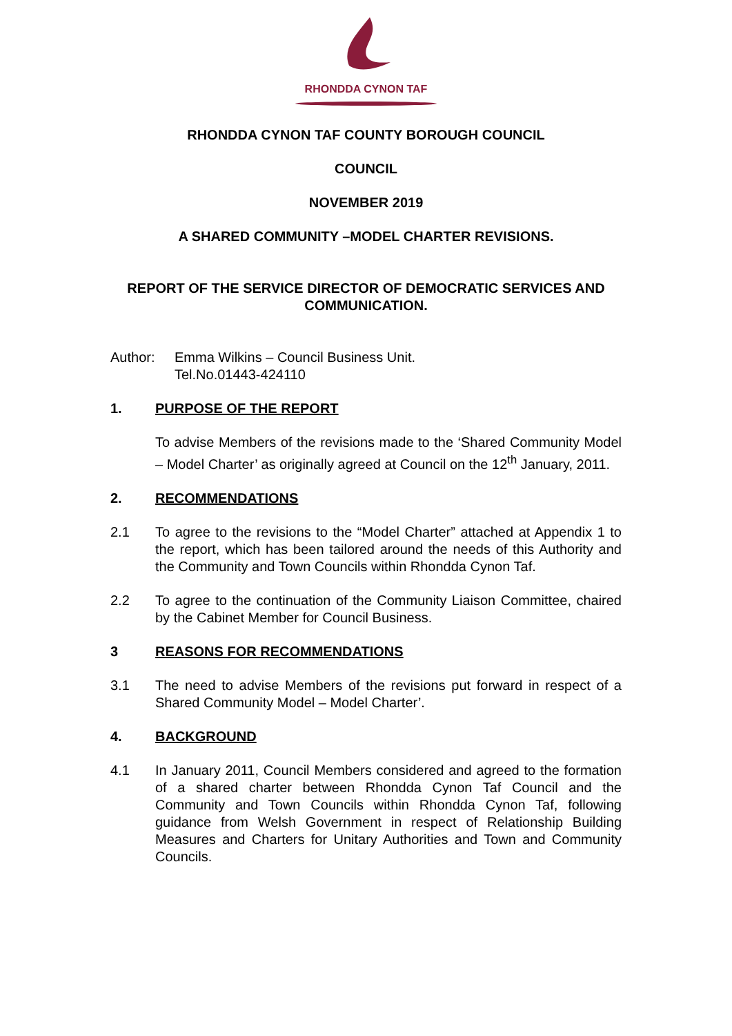RHONDDA CYNON TAF
RHONDDA CYNON TAF COUNTY BOROUGH COUNCIL
COUNCIL
NOVEMBER 2019
A SHARED COMMUNITY –MODEL CHARTER REVISIONS.
REPORT OF THE SERVICE DIRECTOR OF DEMOCRATIC SERVICES AND COMMUNICATION.
Author: Emma Wilkins – Council Business Unit.
Tel.No.01443-424110
1. PURPOSE OF THE REPORT
To advise Members of the revisions made to the ‘Shared Community Model – Model Charter’ as originally agreed at Council on the 12<sup>th</sup> January, 2011.
2. RECOMMENDATIONS
2.1 To agree to the revisions to the “Model Charter” attached at Appendix 1 to the report, which has been tailored around the needs of this Authority and the Community and Town Councils within Rhondda Cynon Taf.
2.2 To agree to the continuation of the Community Liaison Committee, chaired by the Cabinet Member for Council Business.
3 REASONS FOR RECOMMENDATIONS
3.1 The need to advise Members of the revisions put forward in respect of a Shared Community Model – Model Charter’.
4. BACKGROUND
4.1 In January 2011, Council Members considered and agreed to the formation of a shared charter between Rhondda Cynon Taf Council and the Community and Town Councils within Rhondda Cynon Taf, following guidance from Welsh Government in respect of Relationship Building Measures and Charters for Unitary Authorities and Town and Community Councils.